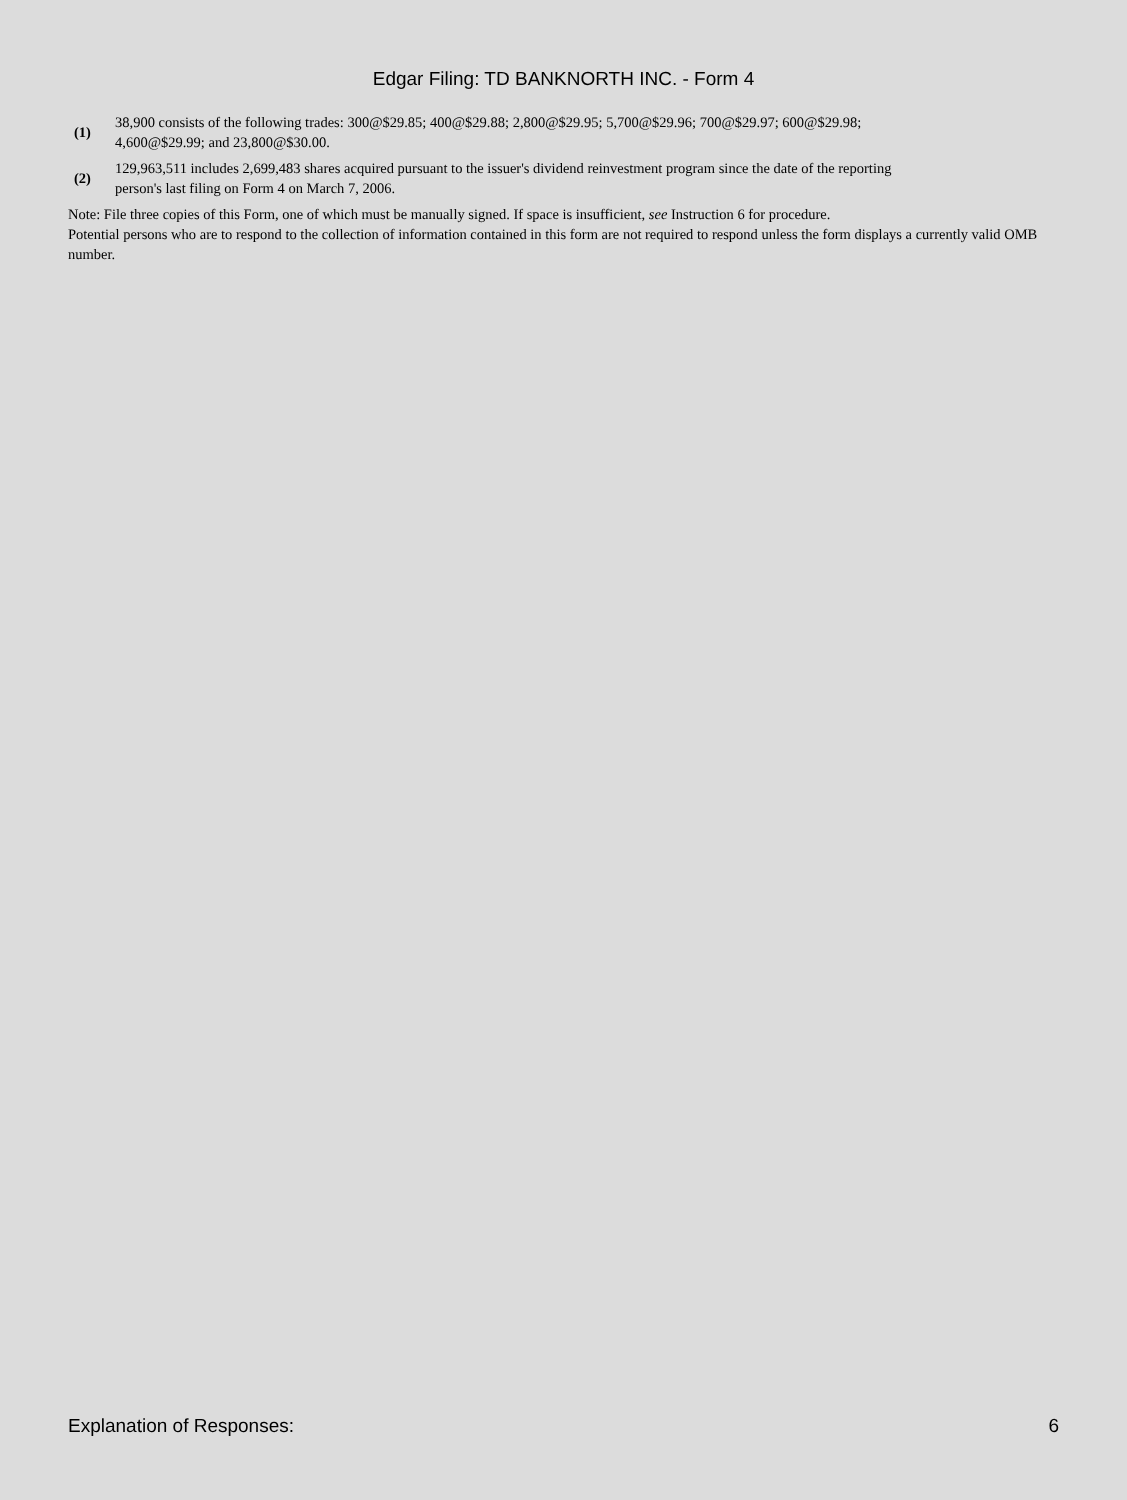Edgar Filing: TD BANKNORTH INC. - Form 4
| (1) | 38,900 consists of the following trades: 300@$29.85; 400@$29.88; 2,800@$29.95; 5,700@$29.96; 700@$29.97; 600@$29.98; 4,600@$29.99; and 23,800@$30.00. |
| (2) | 129,963,511 includes 2,699,483 shares acquired pursuant to the issuer's dividend reinvestment program since the date of the reporting person's last filing on Form 4 on March 7, 2006. |
Note: File three copies of this Form, one of which must be manually signed. If space is insufficient, see Instruction 6 for procedure.
Potential persons who are to respond to the collection of information contained in this form are not required to respond unless the form displays a currently valid OMB number.
Explanation of Responses: 6